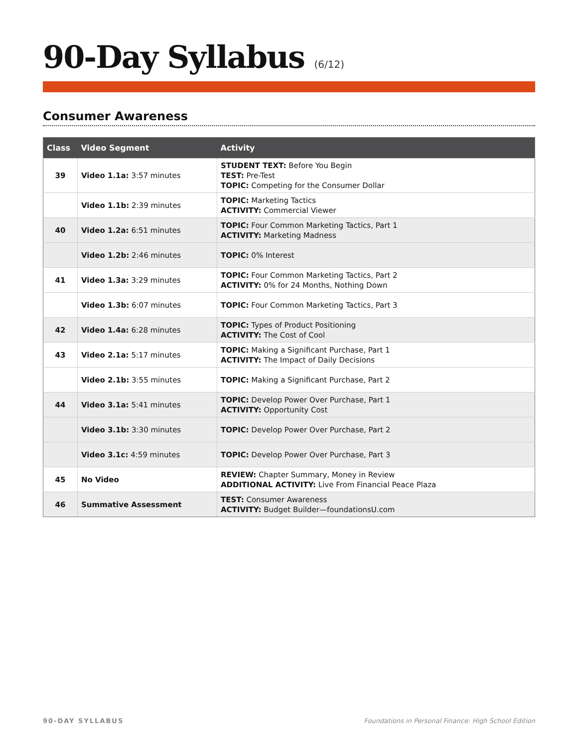90-Day Syllabus (6/12)
Consumer Awareness
| Class | Video Segment | Activity |
| --- | --- | --- |
| 39 | Video 1.1a: 3:57 minutes | STUDENT TEXT: Before You Begin TEST: Pre-Test TOPIC: Competing for the Consumer Dollar |
| | Video 1.1b: 2:39 minutes | TOPIC: Marketing Tactics ACTIVITY: Commercial Viewer |
| 40 | Video 1.2a: 6:51 minutes | TOPIC: Four Common Marketing Tactics, Part 1 ACTIVITY: Marketing Madness |
| | Video 1.2b: 2:46 minutes | TOPIC: 0% Interest |
| 41 | Video 1.3a: 3:29 minutes | TOPIC: Four Common Marketing Tactics, Part 2 ACTIVITY: 0% for 24 Months, Nothing Down |
| | Video 1.3b: 6:07 minutes | TOPIC: Four Common Marketing Tactics, Part 3 |
| 42 | Video 1.4a: 6:28 minutes | TOPIC: Types of Product Positioning ACTIVITY: The Cost of Cool |
| 43 | Video 2.1a: 5:17 minutes | TOPIC: Making a Significant Purchase, Part 1 ACTIVITY: The Impact of Daily Decisions |
| | Video 2.1b: 3:55 minutes | TOPIC: Making a Significant Purchase, Part 2 |
| 44 | Video 3.1a: 5:41 minutes | TOPIC: Develop Power Over Purchase, Part 1 ACTIVITY: Opportunity Cost |
| | Video 3.1b: 3:30 minutes | TOPIC: Develop Power Over Purchase, Part 2 |
| | Video 3.1c: 4:59 minutes | TOPIC: Develop Power Over Purchase, Part 3 |
| 45 | No Video | REVIEW: Chapter Summary, Money in Review ADDITIONAL ACTIVITY: Live From Financial Peace Plaza |
| 46 | Summative Assessment | TEST: Consumer Awareness ACTIVITY: Budget Builder—foundationsU.com |
90-DAY SYLLABUS Foundations in Personal Finance: High School Edition